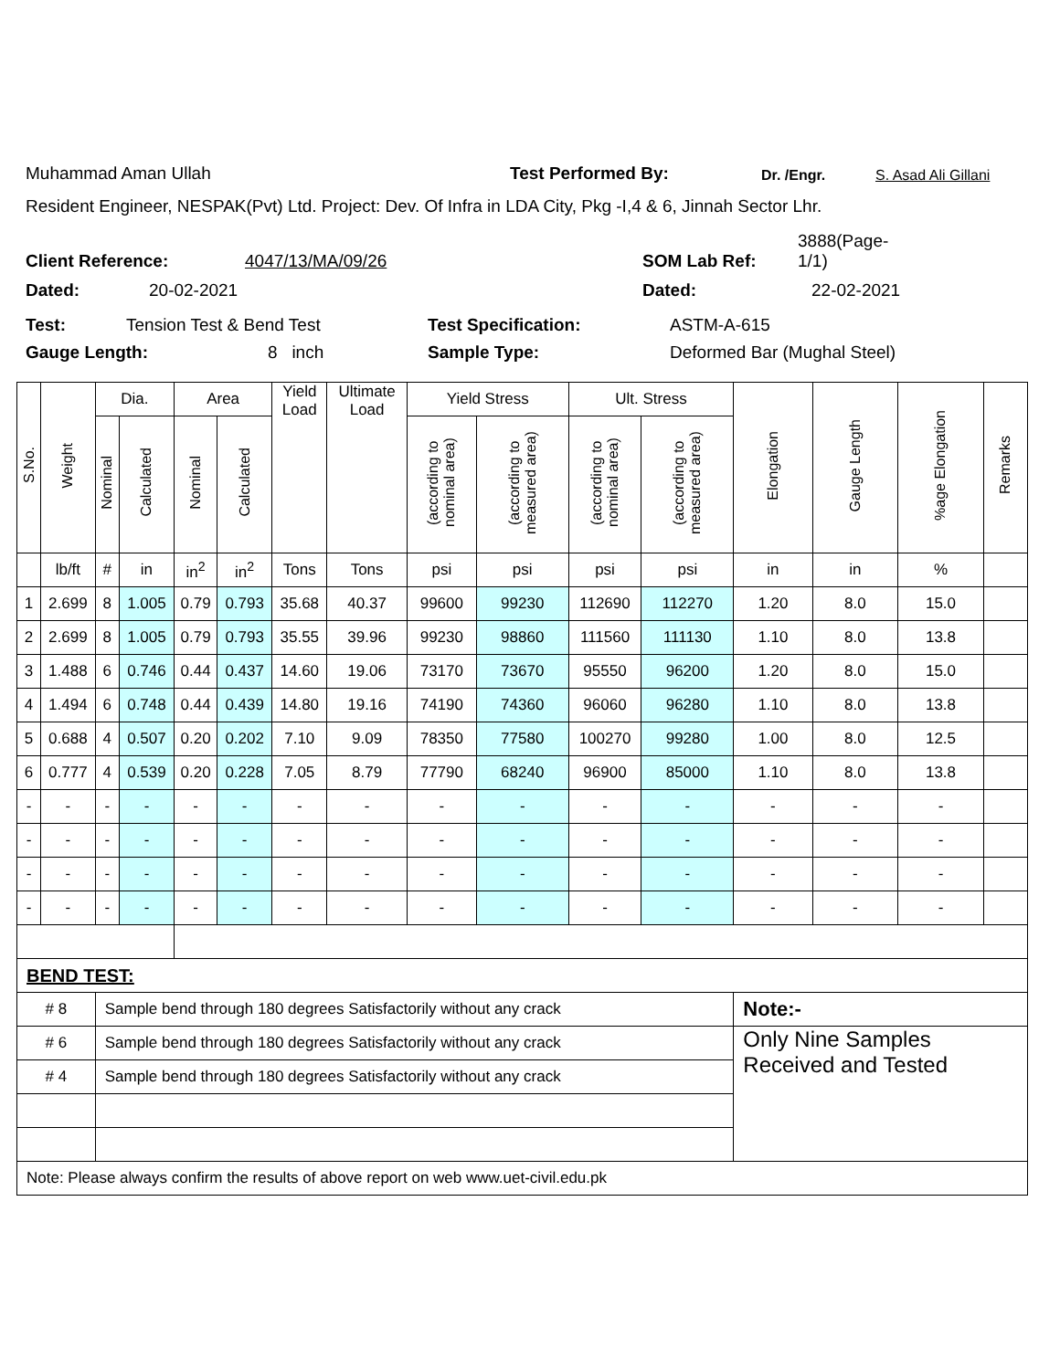Muhammad Aman Ullah Test Performed By: Dr. /Engr. S. Asad Ali Gillani
Resident Engineer, NESPAK(Pvt) Ltd. Project: Dev. Of Infra in LDA City, Pkg -I,4 & 6, Jinnah Sector Lhr.
Client Reference: 4047/13/MA/09/26 SOM Lab Ref: 3888(Page-
1/1)
Dated: 20-02-2021 Dated: 22-02-2021
Test: Tension Test & Bend Test Test Specification: ASTM-A-615
Gauge Length: 8 inch Sample Type: Deformed Bar (Mughal Steel)
| S.No. | Weight | Dia. | | Area | | Yield Load | Ultimate Load | Yield Stress | | Ult. Stress | | Elongation | Gauge Length | %age Elongation | Remarks |
| --- | --- | --- | --- | --- | --- | --- | --- | --- | --- | --- | --- | --- | --- | --- | --- |
| | | Nominal | Calculated | Nominal | Calculated | | | (according to nominal area) | (according to measured area) | (according to nominal area) | (according to measured area) | | | | |
| | lb/ft | # | in | in<sup>2</sup> | in<sup>2</sup> | Tons | Tons | psi | psi | psi | psi | in | in | % | |
| 1 | 2.699 | 8 | 1.005 | 0.79 | 0.793 | 35.68 | 40.37 | 99600 | 99230 | 112690 | 112270 | 1.20 | 8.0 | 15.0 | |
| 2 | 2.699 | 8 | 1.005 | 0.79 | 0.793 | 35.55 | 39.96 | 99230 | 98860 | 111560 | 111130 | 1.10 | 8.0 | 13.8 | |
| 3 | 1.488 | 6 | 0.746 | 0.44 | 0.437 | 14.60 | 19.06 | 73170 | 73670 | 95550 | 96200 | 1.20 | 8.0 | 15.0 | |
| 4 | 1.494 | 6 | 0.748 | 0.44 | 0.439 | 14.80 | 19.16 | 74190 | 74360 | 96060 | 96280 | 1.10 | 8.0 | 13.8 | |
| 5 | 0.688 | 4 | 0.507 | 0.20 | 0.202 | 7.10 | 9.09 | 78350 | 77580 | 100270 | 99280 | 1.00 | 8.0 | 12.5 | |
| 6 | 0.777 | 4 | 0.539 | 0.20 | 0.228 | 7.05 | 8.79 | 77790 | 68240 | 96900 | 85000 | 1.10 | 8.0 | 13.8 | |
| - | - | - | - | - | - | - | - | - | - | - | - | - | - | - | |
| - | - | - | - | - | - | - | - | - | - | - | - | - | - | - | |
| - | - | - | - | - | - | - | - | - | - | - | - | - | - | - | |
| - | - | - | - | - | - | - | - | - | - | - | - | - | - | - | |
| BEND TEST: | | | | | | | | | | | | | | | |
| # 8 | | Sample bend through 180 degrees Satisfactorily without any crack | | | | | | | | | | Note:- | | | |
| # 6 | | Sample bend through 180 degrees Satisfactorily without any crack | | | | | | | | | | Only Nine Samples Received and Tested | | | |
| # 4 | | Sample bend through 180 degrees Satisfactorily without any crack | | | | | | | | | | | | | |
| Note: Please always confirm the results of above report on web www.uet-civil.edu.pk | | | | | | | | | | | | | | | |